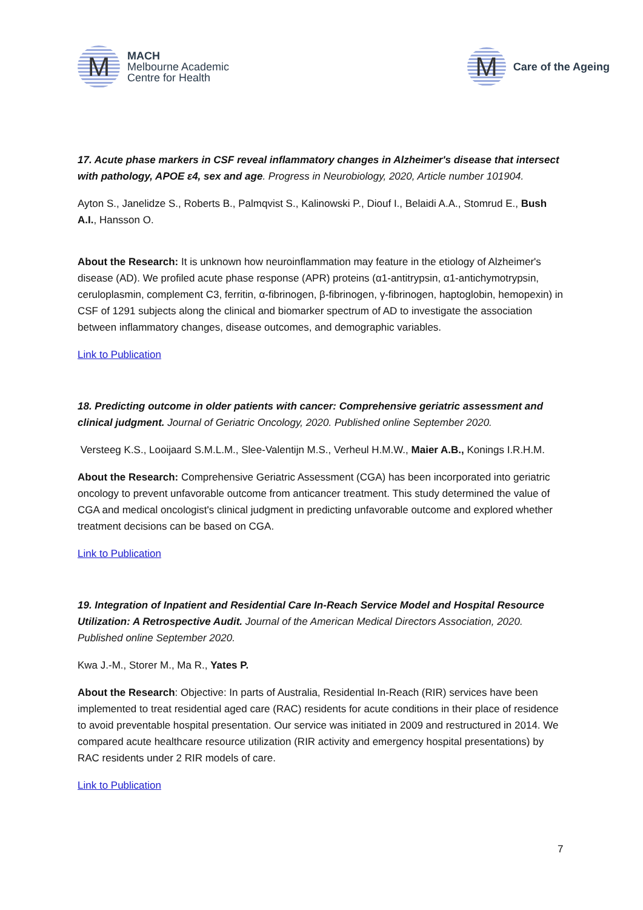M
MACH
Melbourne Academic
Centre for Health
M
Care of the Ageing
17. Acute phase markers in CSF reveal inflammatory changes in Alzheimer's disease that intersect with pathology, APOE ε4, sex and age. Progress in Neurobiology, 2020, Article number 101904.
Ayton S., Janelidze S., Roberts B., Palmqvist S., Kalinowski P., Diouf I., Belaidi A.A., Stomrud E., Bush A.I., Hansson O.
About the Research: It is unknown how neuroinflammation may feature in the etiology of Alzheimer's disease (AD). We profiled acute phase response (APR) proteins (α1-antitrypsin, α1-antichymotrypsin, ceruloplasmin, complement C3, ferritin, α-fibrinogen, β-fibrinogen, γ-fibrinogen, haptoglobin, hemopexin) in CSF of 1291 subjects along the clinical and biomarker spectrum of AD to investigate the association between inflammatory changes, disease outcomes, and demographic variables.
Link to Publication
18. Predicting outcome in older patients with cancer: Comprehensive geriatric assessment and clinical judgment. Journal of Geriatric Oncology, 2020. Published online September 2020.
Versteeg K.S., Looijaard S.M.L.M., Slee-Valentijn M.S., Verheul H.M.W., Maier A.B., Konings I.R.H.M.
About the Research: Comprehensive Geriatric Assessment (CGA) has been incorporated into geriatric oncology to prevent unfavorable outcome from anticancer treatment. This study determined the value of CGA and medical oncologist's clinical judgment in predicting unfavorable outcome and explored whether treatment decisions can be based on CGA.
Link to Publication
19. Integration of Inpatient and Residential Care In-Reach Service Model and Hospital Resource Utilization: A Retrospective Audit. Journal of the American Medical Directors Association, 2020. Published online September 2020.
Kwa J.-M., Storer M., Ma R., Yates P.
About the Research: Objective: In parts of Australia, Residential In-Reach (RIR) services have been implemented to treat residential aged care (RAC) residents for acute conditions in their place of residence to avoid preventable hospital presentation. Our service was initiated in 2009 and restructured in 2014. We compared acute healthcare resource utilization (RIR activity and emergency hospital presentations) by RAC residents under 2 RIR models of care.
Link to Publication
7